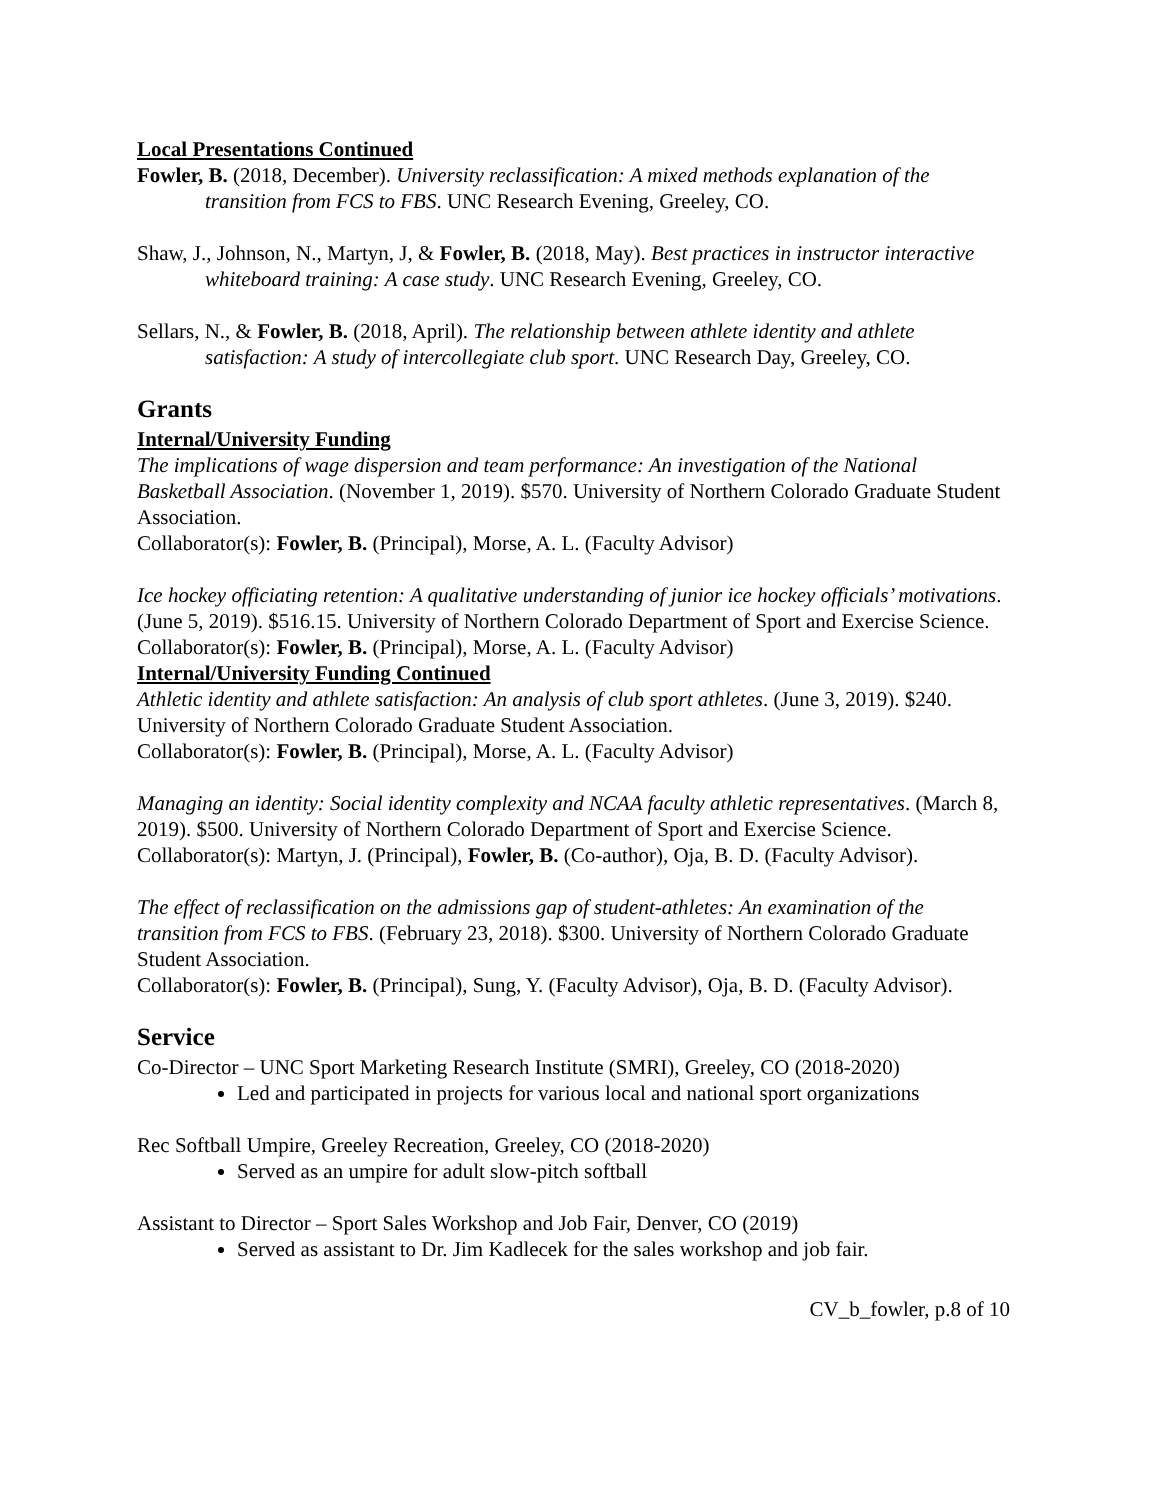Local Presentations Continued
Fowler, B. (2018, December). University reclassification: A mixed methods explanation of the transition from FCS to FBS. UNC Research Evening, Greeley, CO.
Shaw, J., Johnson, N., Martyn, J, & Fowler, B. (2018, May). Best practices in instructor interactive whiteboard training: A case study. UNC Research Evening, Greeley, CO.
Sellars, N., & Fowler, B. (2018, April). The relationship between athlete identity and athlete satisfaction: A study of intercollegiate club sport. UNC Research Day, Greeley, CO.
Grants
Internal/University Funding
The implications of wage dispersion and team performance: An investigation of the National Basketball Association. (November 1, 2019). $570. University of Northern Colorado Graduate Student Association.
Collaborator(s): Fowler, B. (Principal), Morse, A. L. (Faculty Advisor)
Ice hockey officiating retention: A qualitative understanding of junior ice hockey officials’ motivations. (June 5, 2019). $516.15. University of Northern Colorado Department of Sport and Exercise Science.
Collaborator(s): Fowler, B. (Principal), Morse, A. L. (Faculty Advisor)
Internal/University Funding Continued
Athletic identity and athlete satisfaction: An analysis of club sport athletes. (June 3, 2019). $240. University of Northern Colorado Graduate Student Association.
Collaborator(s): Fowler, B. (Principal), Morse, A. L. (Faculty Advisor)
Managing an identity: Social identity complexity and NCAA faculty athletic representatives. (March 8, 2019). $500. University of Northern Colorado Department of Sport and Exercise Science.
Collaborator(s): Martyn, J. (Principal), Fowler, B. (Co-author), Oja, B. D. (Faculty Advisor).
The effect of reclassification on the admissions gap of student-athletes: An examination of the transition from FCS to FBS. (February 23, 2018). $300. University of Northern Colorado Graduate Student Association.
Collaborator(s): Fowler, B. (Principal), Sung, Y. (Faculty Advisor), Oja, B. D. (Faculty Advisor).
Service
Co-Director – UNC Sport Marketing Research Institute (SMRI), Greeley, CO (2018-2020)
Led and participated in projects for various local and national sport organizations
Rec Softball Umpire, Greeley Recreation, Greeley, CO (2018-2020)
Served as an umpire for adult slow-pitch softball
Assistant to Director – Sport Sales Workshop and Job Fair, Denver, CO (2019)
Served as assistant to Dr. Jim Kadlecek for the sales workshop and job fair.
CV_b_fowler, p.8 of 10